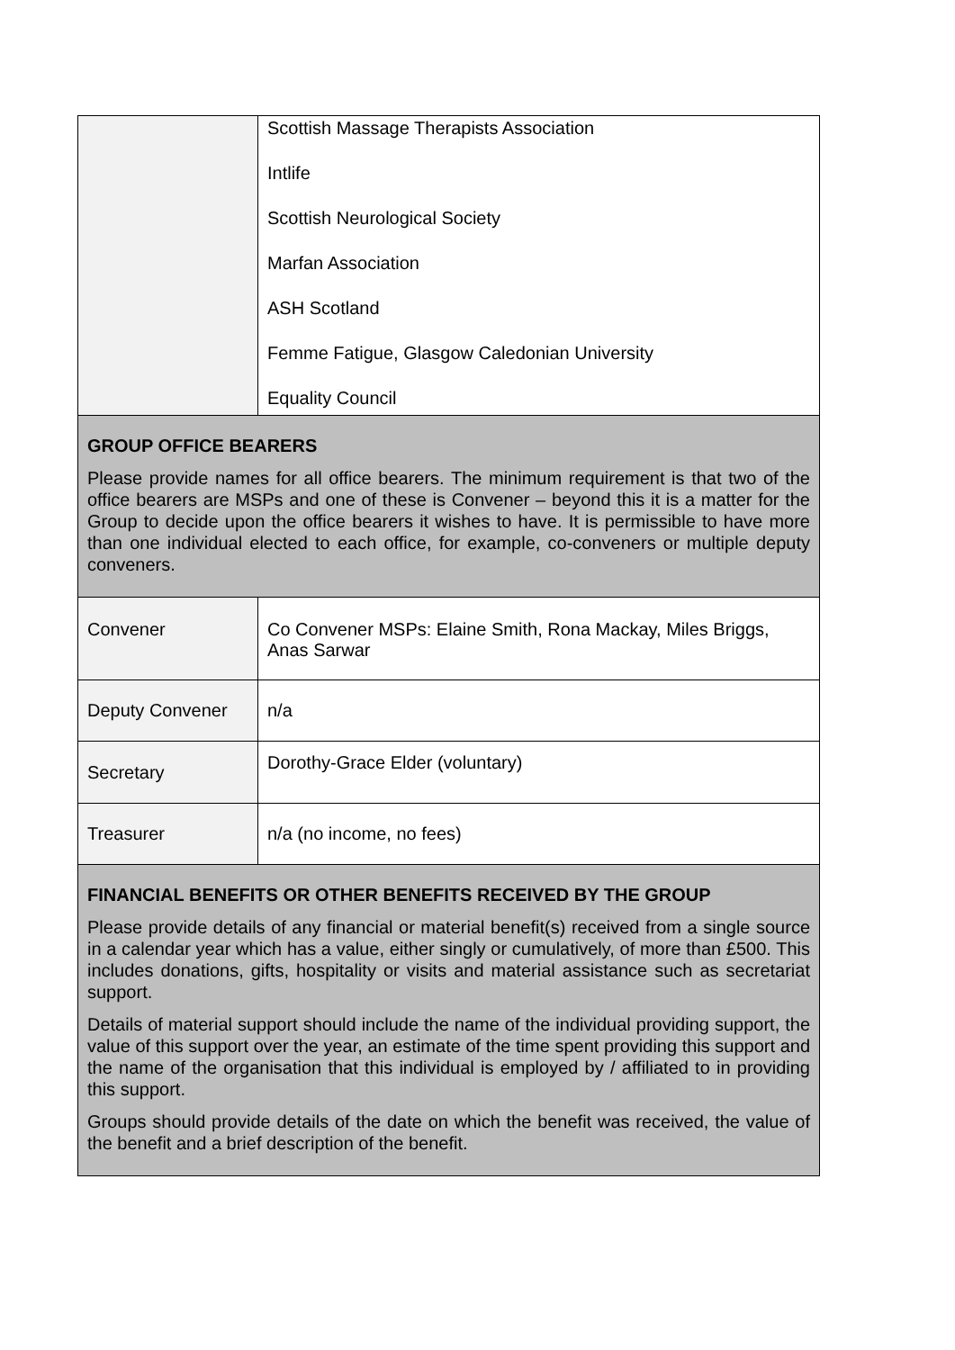| | Scottish Massage Therapists Association Intlife Scottish Neurological Society Marfan Association ASH Scotland Femme Fatigue, Glasgow Caledonian University Equality Council |
| GROUP OFFICE BEARERS Please provide names for all office bearers. The minimum requirement is that two of the office bearers are MSPs and one of these is Convener – beyond this it is a matter for the Group to decide upon the office bearers it wishes to have. It is permissible to have more than one individual elected to each office, for example, co-conveners or multiple deputy conveners. | |
| Convener | Co Convener MSPs: Elaine Smith, Rona Mackay, Miles Briggs, Anas Sarwar |
| Deputy Convener | n/a |
| Secretary | Dorothy-Grace Elder (voluntary) |
| Treasurer | n/a (no income, no fees) |
| FINANCIAL BENEFITS OR OTHER BENEFITS RECEIVED BY THE GROUP Please provide details of any financial or material benefit(s) received from a single source in a calendar year which has a value, either singly or cumulatively, of more than £500. This includes donations, gifts, hospitality or visits and material assistance such as secretariat support. Details of material support should include the name of the individual providing support, the value of this support over the year, an estimate of the time spent providing this support and the name of the organisation that this individual is employed by / affiliated to in providing this support. Groups should provide details of the date on which the benefit was received, the value of the benefit and a brief description of the benefit. | |